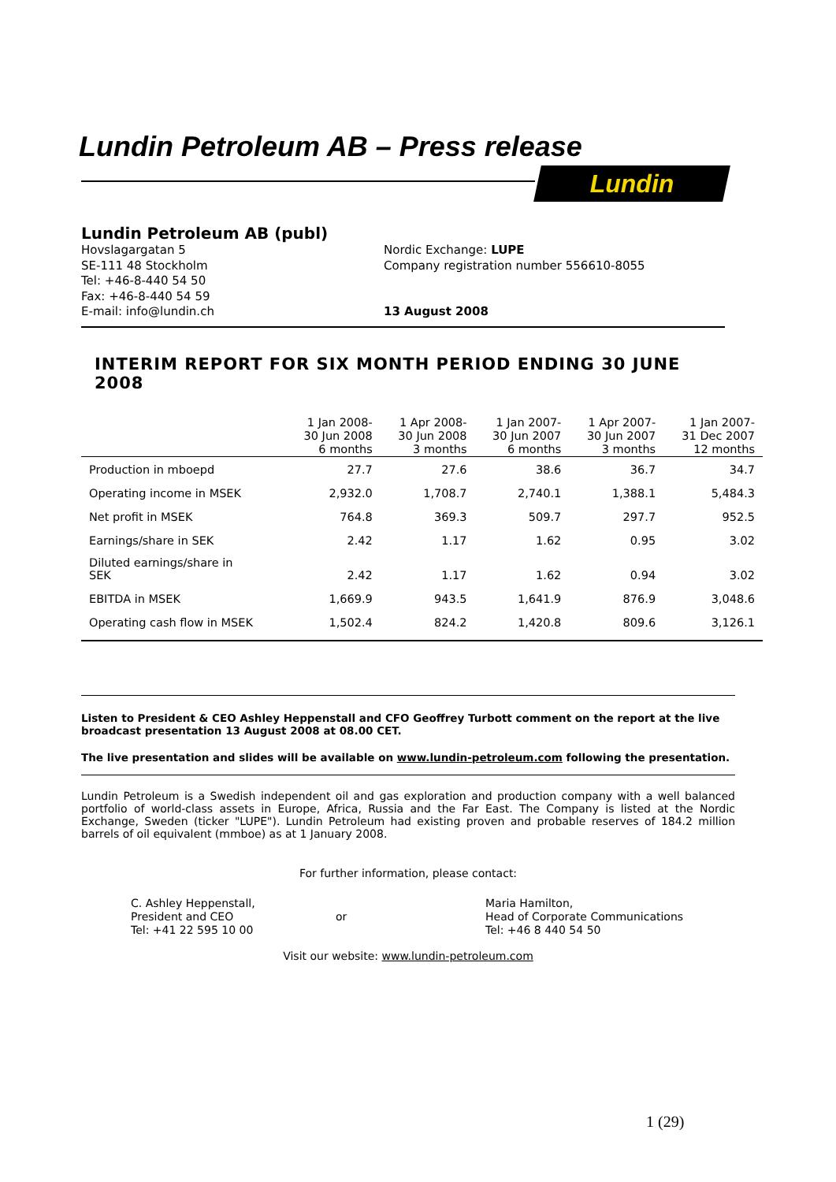Lundin Petroleum AB – Press release
Lundin
Lundin Petroleum AB (publ)
Hovslagargatan 5
SE-111 48 Stockholm
Tel: +46-8-440 54 50
Fax: +46-8-440 54 59
E-mail: info@lundin.ch
Nordic Exchange: LUPE
Company registration number 556610-8055
13 August 2008
INTERIM REPORT FOR SIX MONTH PERIOD ENDING 30 JUNE 2008
| | 1 Jan 2008- 30 Jun 2008 6 months | 1 Apr 2008- 30 Jun 2008 3 months | 1 Jan 2007- 30 Jun 2007 6 months | 1 Apr 2007- 30 Jun 2007 3 months | 1 Jan 2007- 31 Dec 2007 12 months |
| --- | --- | --- | --- | --- | --- |
| Production in mboepd | 27.7 | 27.6 | 38.6 | 36.7 | 34.7 |
| Operating income in MSEK | 2,932.0 | 1,708.7 | 2,740.1 | 1,388.1 | 5,484.3 |
| Net profit in MSEK | 764.8 | 369.3 | 509.7 | 297.7 | 952.5 |
| Earnings/share in SEK | 2.42 | 1.17 | 1.62 | 0.95 | 3.02 |
| Diluted earnings/share in SEK | 2.42 | 1.17 | 1.62 | 0.94 | 3.02 |
| EBITDA in MSEK | 1,669.9 | 943.5 | 1,641.9 | 876.9 | 3,048.6 |
| Operating cash flow in MSEK | 1,502.4 | 824.2 | 1,420.8 | 809.6 | 3,126.1 |
Listen to President & CEO Ashley Heppenstall and CFO Geoffrey Turbott comment on the report at the live broadcast presentation 13 August 2008 at 08.00 CET.
The live presentation and slides will be available on www.lundin-petroleum.com following the presentation.
Lundin Petroleum is a Swedish independent oil and gas exploration and production company with a well balanced portfolio of world-class assets in Europe, Africa, Russia and the Far East. The Company is listed at the Nordic Exchange, Sweden (ticker "LUPE"). Lundin Petroleum had existing proven and probable reserves of 184.2 million barrels of oil equivalent (mmboe) as at 1 January 2008.
For further information, please contact:
C. Ashley Heppenstall,
President and CEO
Tel: +41 22 595 10 00
or Maria Hamilton,
Head of Corporate Communications
Tel: +46 8 440 54 50
Visit our website: www.lundin-petroleum.com
1 (29)